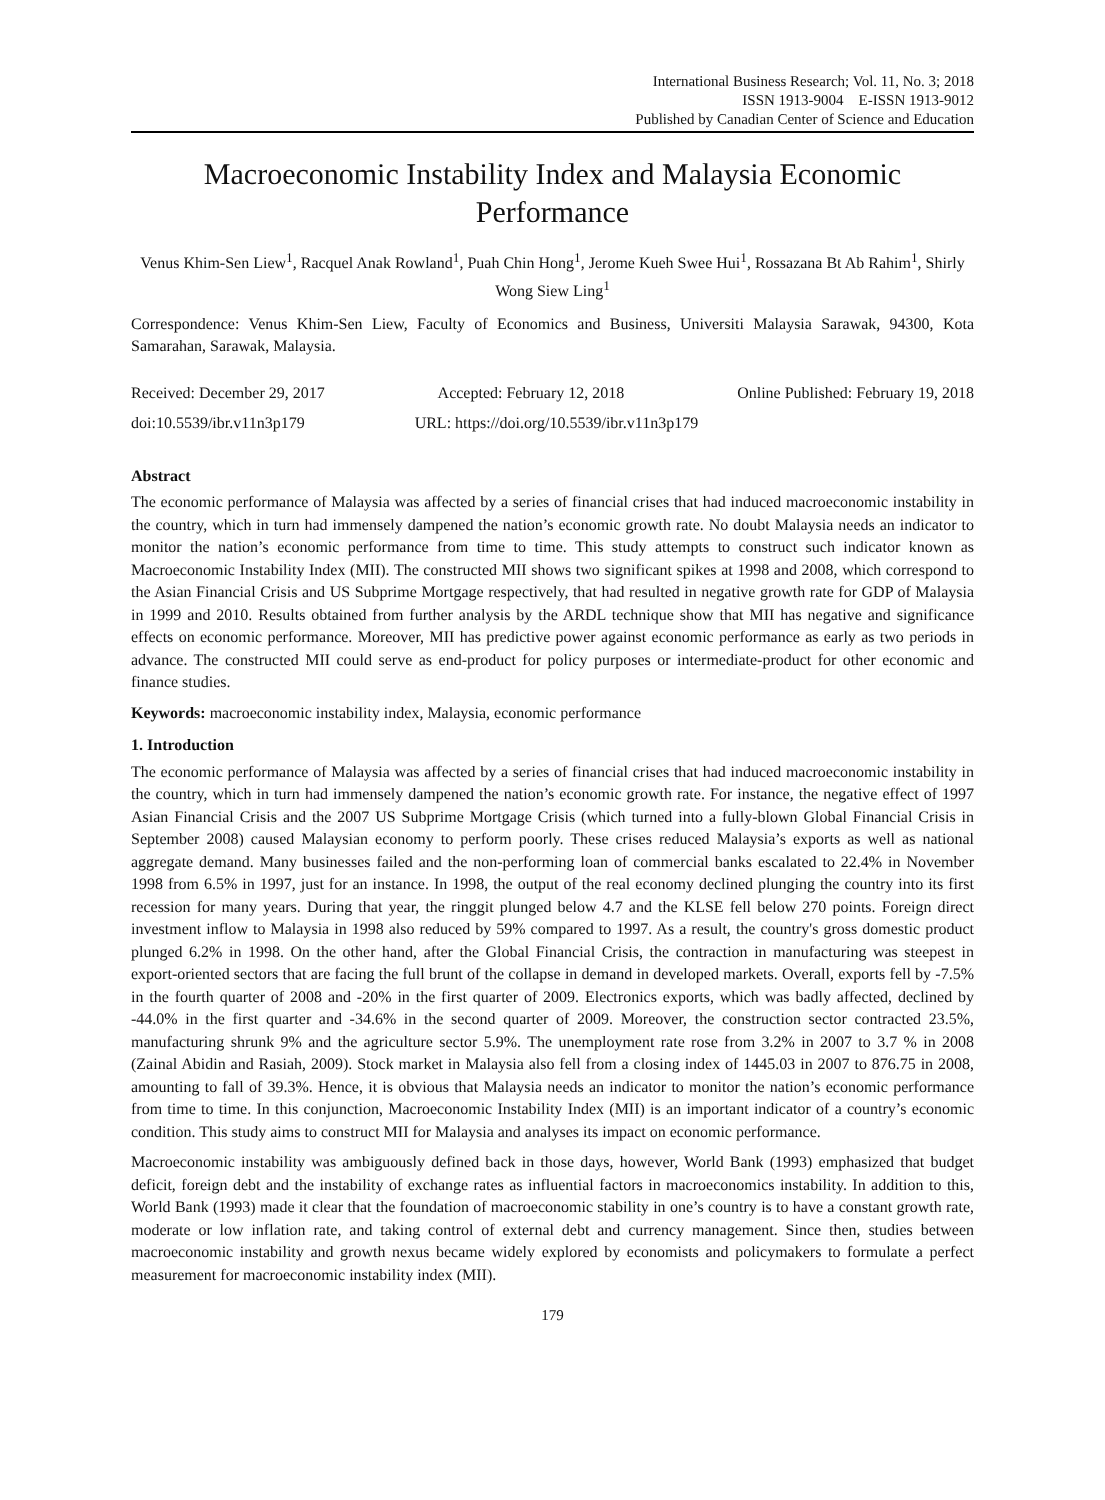International Business Research; Vol. 11, No. 3; 2018
ISSN 1913-9004 E-ISSN 1913-9012
Published by Canadian Center of Science and Education
Macroeconomic Instability Index and Malaysia Economic Performance
Venus Khim-Sen Liew<sup>1</sup>, Racquel Anak Rowland<sup>1</sup>, Puah Chin Hong<sup>1</sup>, Jerome Kueh Swee Hui<sup>1</sup>, Rossazana Bt Ab Rahim<sup>1</sup>, Shirly Wong Siew Ling<sup>1</sup>
Correspondence: Venus Khim-Sen Liew, Faculty of Economics and Business, Universiti Malaysia Sarawak, 94300, Kota Samarahan, Sarawak, Malaysia.
Received: December 29, 2017 Accepted: February 12, 2018 Online Published: February 19, 2018
doi:10.5539/ibr.v11n3p179 URL: https://doi.org/10.5539/ibr.v11n3p179
Abstract
The economic performance of Malaysia was affected by a series of financial crises that had induced macroeconomic instability in the country, which in turn had immensely dampened the nation’s economic growth rate. No doubt Malaysia needs an indicator to monitor the nation’s economic performance from time to time. This study attempts to construct such indicator known as Macroeconomic Instability Index (MII). The constructed MII shows two significant spikes at 1998 and 2008, which correspond to the Asian Financial Crisis and US Subprime Mortgage respectively, that had resulted in negative growth rate for GDP of Malaysia in 1999 and 2010. Results obtained from further analysis by the ARDL technique show that MII has negative and significance effects on economic performance. Moreover, MII has predictive power against economic performance as early as two periods in advance. The constructed MII could serve as end-product for policy purposes or intermediate-product for other economic and finance studies.
Keywords: macroeconomic instability index, Malaysia, economic performance
1. Introduction
The economic performance of Malaysia was affected by a series of financial crises that had induced macroeconomic instability in the country, which in turn had immensely dampened the nation’s economic growth rate. For instance, the negative effect of 1997 Asian Financial Crisis and the 2007 US Subprime Mortgage Crisis (which turned into a fully-blown Global Financial Crisis in September 2008) caused Malaysian economy to perform poorly. These crises reduced Malaysia’s exports as well as national aggregate demand. Many businesses failed and the non-performing loan of commercial banks escalated to 22.4% in November 1998 from 6.5% in 1997, just for an instance. In 1998, the output of the real economy declined plunging the country into its first recession for many years. During that year, the ringgit plunged below 4.7 and the KLSE fell below 270 points. Foreign direct investment inflow to Malaysia in 1998 also reduced by 59% compared to 1997. As a result, the country's gross domestic product plunged 6.2% in 1998. On the other hand, after the Global Financial Crisis, the contraction in manufacturing was steepest in export-oriented sectors that are facing the full brunt of the collapse in demand in developed markets. Overall, exports fell by -7.5% in the fourth quarter of 2008 and -20% in the first quarter of 2009. Electronics exports, which was badly affected, declined by -44.0% in the first quarter and -34.6% in the second quarter of 2009. Moreover, the construction sector contracted 23.5%, manufacturing shrunk 9% and the agriculture sector 5.9%. The unemployment rate rose from 3.2% in 2007 to 3.7 % in 2008 (Zainal Abidin and Rasiah, 2009). Stock market in Malaysia also fell from a closing index of 1445.03 in 2007 to 876.75 in 2008, amounting to fall of 39.3%. Hence, it is obvious that Malaysia needs an indicator to monitor the nation’s economic performance from time to time. In this conjunction, Macroeconomic Instability Index (MII) is an important indicator of a country’s economic condition. This study aims to construct MII for Malaysia and analyses its impact on economic performance.
Macroeconomic instability was ambiguously defined back in those days, however, World Bank (1993) emphasized that budget deficit, foreign debt and the instability of exchange rates as influential factors in macroeconomics instability. In addition to this, World Bank (1993) made it clear that the foundation of macroeconomic stability in one’s country is to have a constant growth rate, moderate or low inflation rate, and taking control of external debt and currency management. Since then, studies between macroeconomic instability and growth nexus became widely explored by economists and policymakers to formulate a perfect measurement for macroeconomic instability index (MII).
179